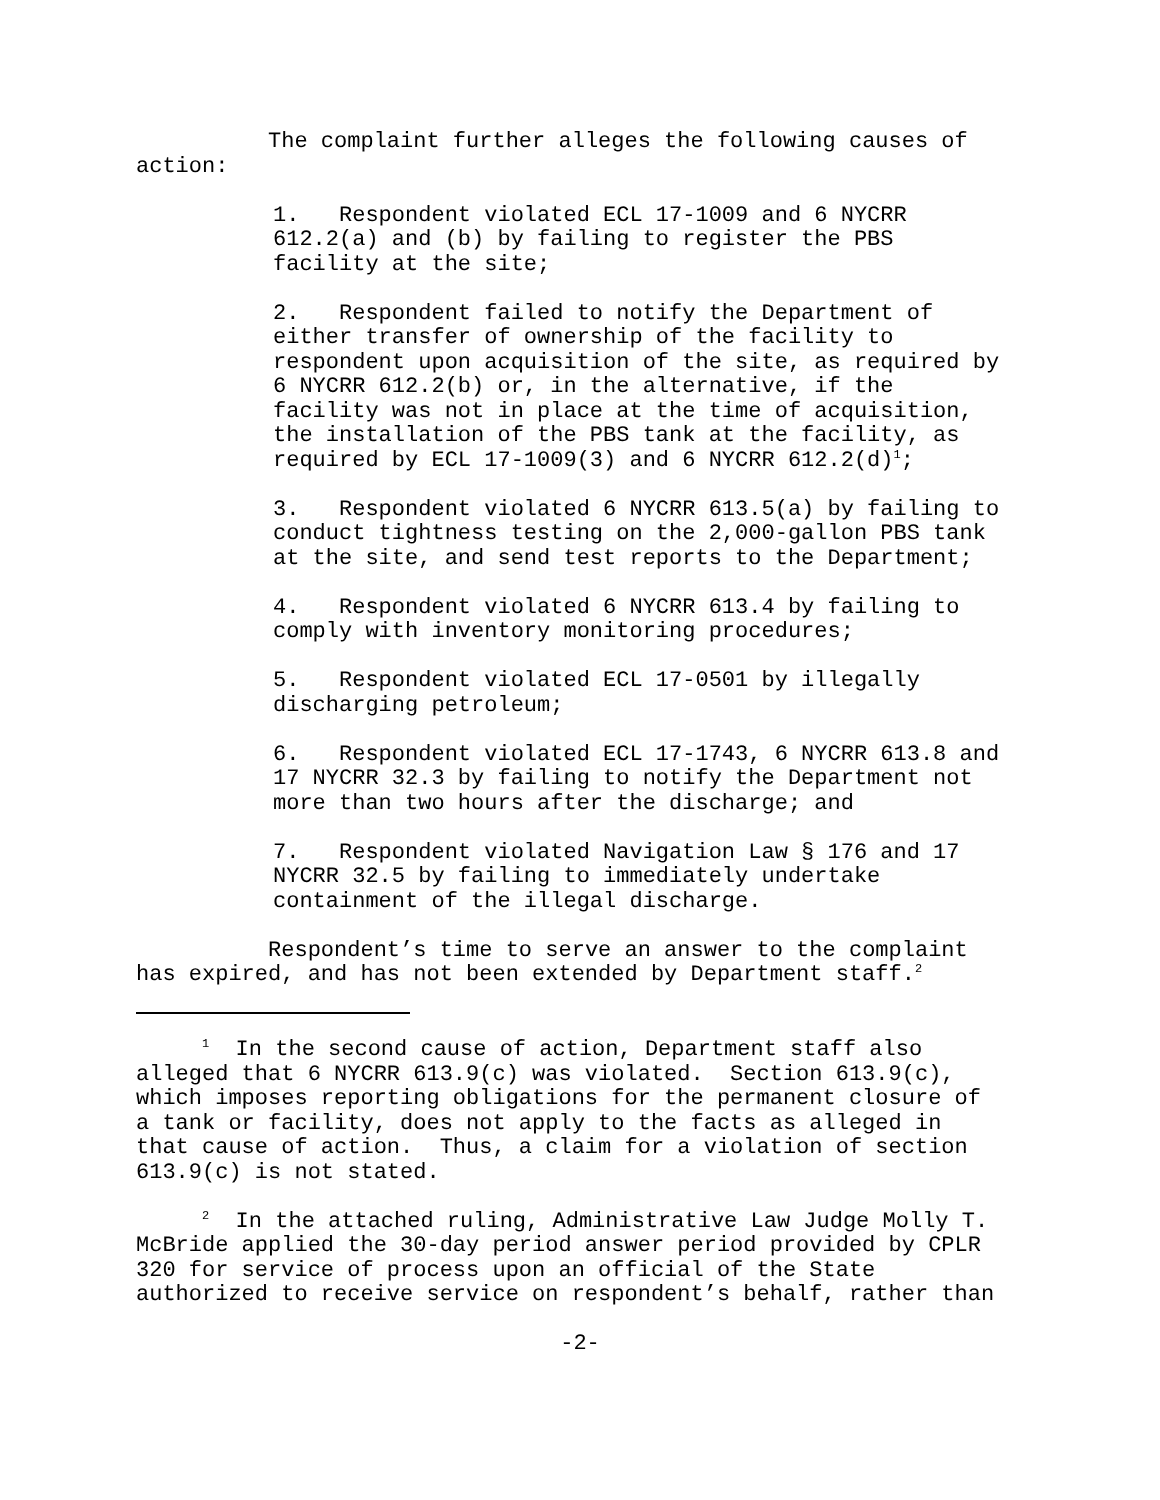The complaint further alleges the following causes of action:
1. Respondent violated ECL 17-1009 and 6 NYCRR 612.2(a) and (b) by failing to register the PBS facility at the site;
2. Respondent failed to notify the Department of either transfer of ownership of the facility to respondent upon acquisition of the site, as required by 6 NYCRR 612.2(b) or, in the alternative, if the facility was not in place at the time of acquisition, the installation of the PBS tank at the facility, as required by ECL 17-1009(3) and 6 NYCRR 612.2(d)<sup>1</sup>;
3. Respondent violated 6 NYCRR 613.5(a) by failing to conduct tightness testing on the 2,000-gallon PBS tank at the site, and send test reports to the Department;
4. Respondent violated 6 NYCRR 613.4 by failing to comply with inventory monitoring procedures;
5. Respondent violated ECL 17-0501 by illegally discharging petroleum;
6. Respondent violated ECL 17-1743, 6 NYCRR 613.8 and 17 NYCRR 32.3 by failing to notify the Department not more than two hours after the discharge; and
7. Respondent violated Navigation Law § 176 and 17 NYCRR 32.5 by failing to immediately undertake containment of the illegal discharge.
Respondent’s time to serve an answer to the complaint has expired, and has not been extended by Department staff.<sup>2</sup>
<sup>1</sup> In the second cause of action, Department staff also alleged that 6 NYCRR 613.9(c) was violated. Section 613.9(c), which imposes reporting obligations for the permanent closure of a tank or facility, does not apply to the facts as alleged in that cause of action. Thus, a claim for a violation of section 613.9(c) is not stated.
<sup>2</sup> In the attached ruling, Administrative Law Judge Molly T. McBride applied the 30-day period answer period provided by CPLR 320 for service of process upon an official of the State authorized to receive service on respondent’s behalf, rather than
-2-